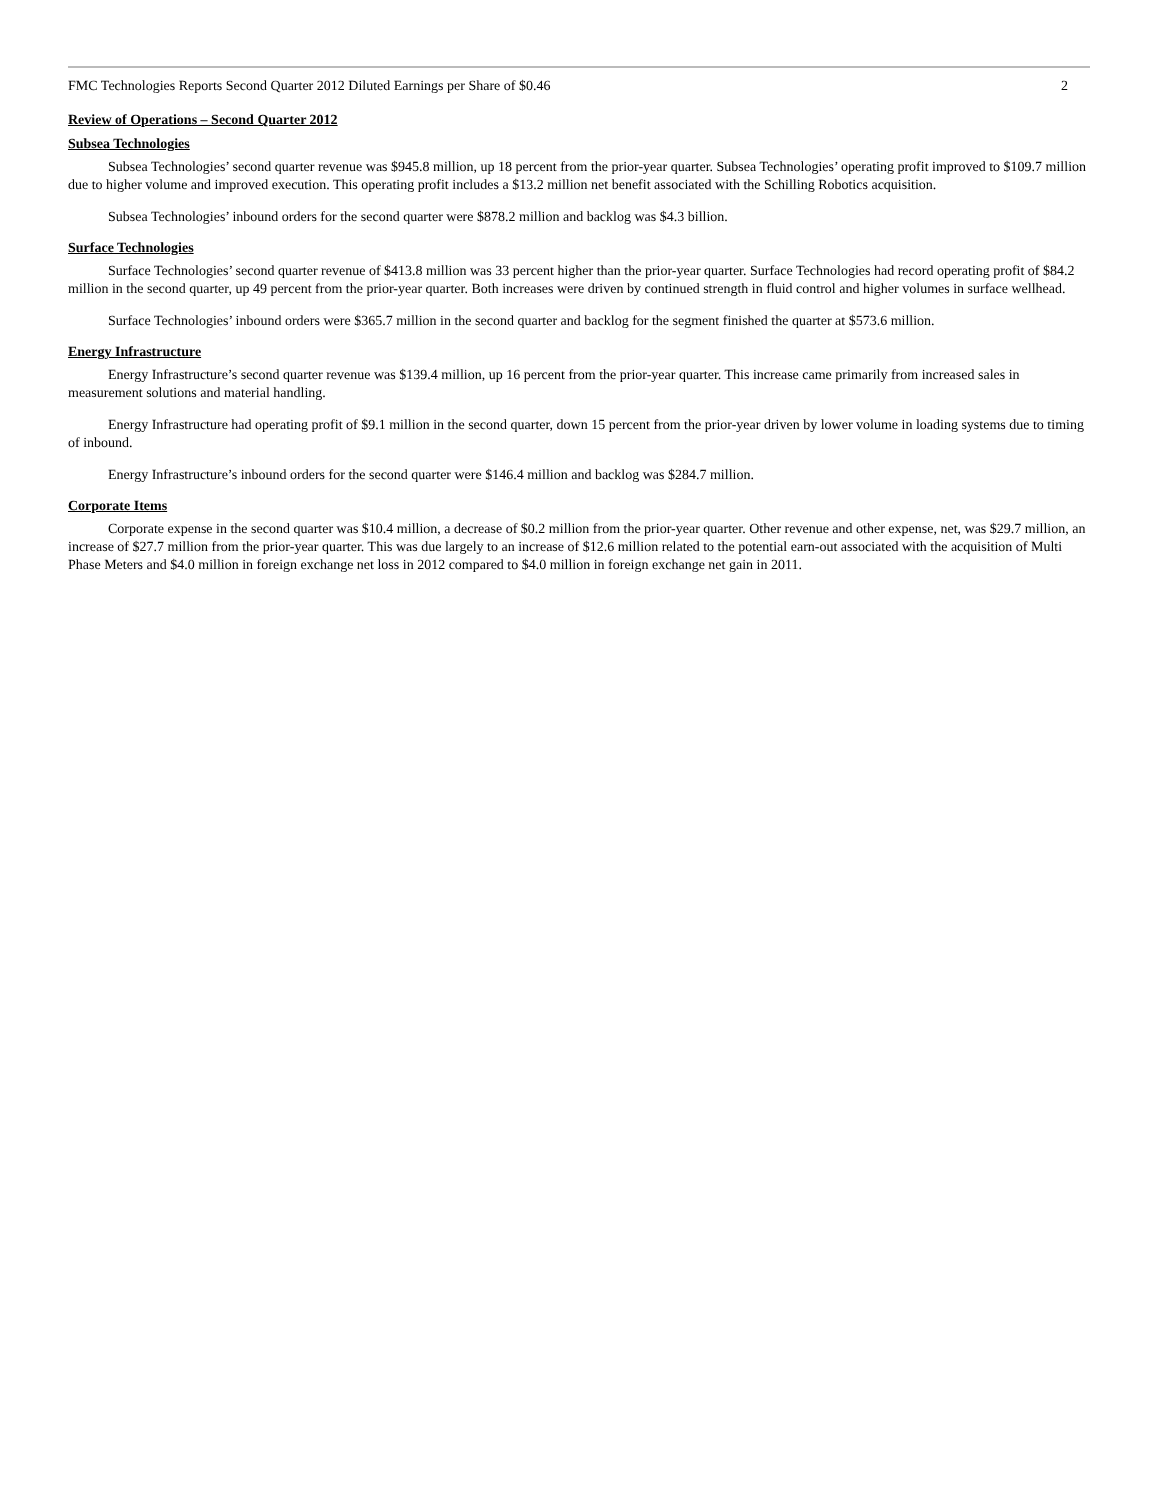FMC Technologies Reports Second Quarter 2012 Diluted Earnings per Share of $0.46 2
Review of Operations – Second Quarter 2012
Subsea Technologies
Subsea Technologies’ second quarter revenue was $945.8 million, up 18 percent from the prior-year quarter. Subsea Technologies’ operating profit improved to $109.7 million due to higher volume and improved execution. This operating profit includes a $13.2 million net benefit associated with the Schilling Robotics acquisition.
Subsea Technologies’ inbound orders for the second quarter were $878.2 million and backlog was $4.3 billion.
Surface Technologies
Surface Technologies’ second quarter revenue of $413.8 million was 33 percent higher than the prior-year quarter. Surface Technologies had record operating profit of $84.2 million in the second quarter, up 49 percent from the prior-year quarter. Both increases were driven by continued strength in fluid control and higher volumes in surface wellhead.
Surface Technologies’ inbound orders were $365.7 million in the second quarter and backlog for the segment finished the quarter at $573.6 million.
Energy Infrastructure
Energy Infrastructure’s second quarter revenue was $139.4 million, up 16 percent from the prior-year quarter. This increase came primarily from increased sales in measurement solutions and material handling.
Energy Infrastructure had operating profit of $9.1 million in the second quarter, down 15 percent from the prior-year driven by lower volume in loading systems due to timing of inbound.
Energy Infrastructure’s inbound orders for the second quarter were $146.4 million and backlog was $284.7 million.
Corporate Items
Corporate expense in the second quarter was $10.4 million, a decrease of $0.2 million from the prior-year quarter. Other revenue and other expense, net, was $29.7 million, an increase of $27.7 million from the prior-year quarter. This was due largely to an increase of $12.6 million related to the potential earn-out associated with the acquisition of Multi Phase Meters and $4.0 million in foreign exchange net loss in 2012 compared to $4.0 million in foreign exchange net gain in 2011.